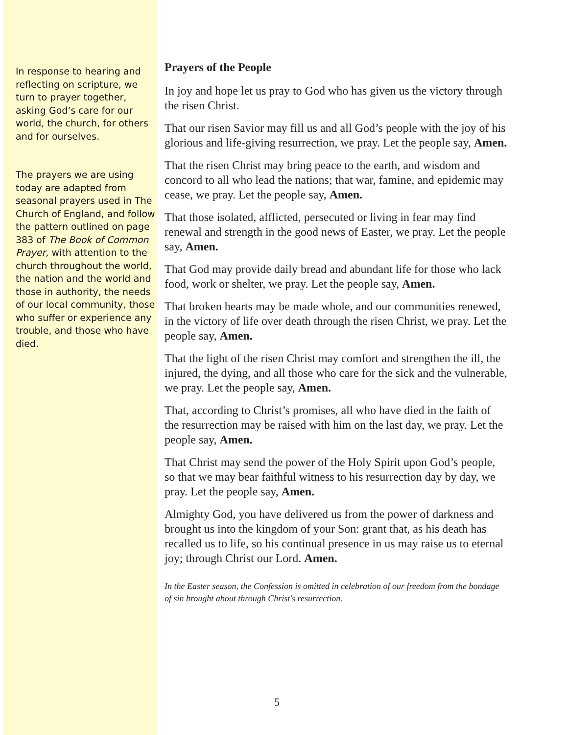In response to hearing and reflecting on scripture, we turn to prayer together, asking God’s care for our world, the church, for others and for ourselves.
The prayers we are using today are adapted from seasonal prayers used in The Church of England, and follow the pattern outlined on page 383 of The Book of Common Prayer, with attention to the church throughout the world, the nation and the world and those in authority, the needs of our local community, those who suffer or experience any trouble, and those who have died.
Prayers of the People
In joy and hope let us pray to God who has given us the victory through the risen Christ.
That our risen Savior may fill us and all God’s people with the joy of his glorious and life-giving resurrection, we pray. Let the people say, Amen.
That the risen Christ may bring peace to the earth, and wisdom and concord to all who lead the nations; that war, famine, and epidemic may cease, we pray. Let the people say, Amen.
That those isolated, afflicted, persecuted or living in fear may find renewal and strength in the good news of Easter, we pray. Let the people say, Amen.
That God may provide daily bread and abundant life for those who lack food, work or shelter, we pray. Let the people say, Amen.
That broken hearts may be made whole, and our communities renewed, in the victory of life over death through the risen Christ, we pray. Let the people say, Amen.
That the light of the risen Christ may comfort and strengthen the ill, the injured, the dying, and all those who care for the sick and the vulnerable, we pray. Let the people say, Amen.
That, according to Christ’s promises, all who have died in the faith of the resurrection may be raised with him on the last day, we pray. Let the people say, Amen.
That Christ may send the power of the Holy Spirit upon God’s people, so that we may bear faithful witness to his resurrection day by day, we pray. Let the people say, Amen.
Almighty God, you have delivered us from the power of darkness and brought us into the kingdom of your Son: grant that, as his death has recalled us to life, so his continual presence in us may raise us to eternal joy; through Christ our Lord. Amen.
In the Easter season, the Confession is omitted in celebration of our freedom from the bondage of sin brought about through Christ's resurrection.
5